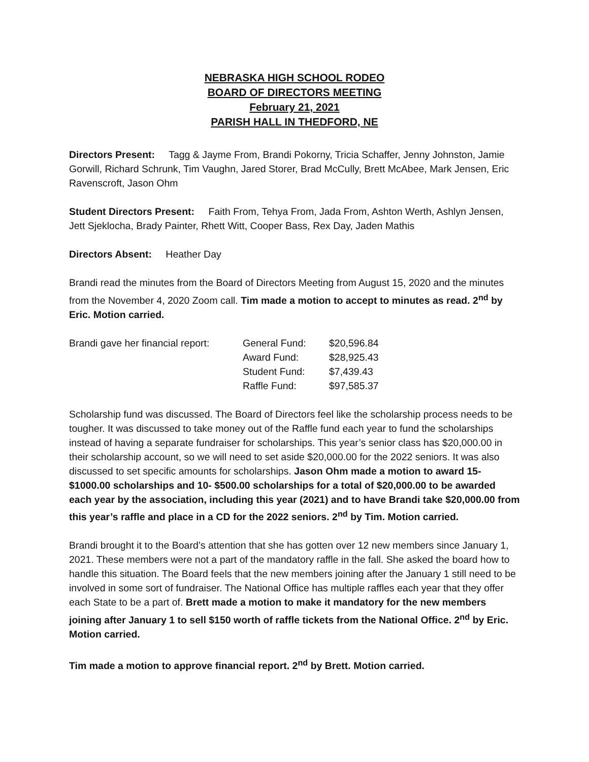NEBRASKA HIGH SCHOOL RODEO
BOARD OF DIRECTORS MEETING
February 21, 2021
PARISH HALL IN THEDFORD, NE
Directors Present: Tagg & Jayme From, Brandi Pokorny, Tricia Schaffer, Jenny Johnston, Jamie Gorwill, Richard Schrunk, Tim Vaughn, Jared Storer, Brad McCully, Brett McAbee, Mark Jensen, Eric Ravenscroft, Jason Ohm
Student Directors Present: Faith From, Tehya From, Jada From, Ashton Werth, Ashlyn Jensen, Jett Sjeklocha, Brady Painter, Rhett Witt, Cooper Bass, Rex Day, Jaden Mathis
Directors Absent: Heather Day
Brandi read the minutes from the Board of Directors Meeting from August 15, 2020 and the minutes from the November 4, 2020 Zoom call. Tim made a motion to accept to minutes as read. 2<sup>nd</sup> by Eric. Motion carried.
| Brandi gave her financial report: | General Fund: | $20,596.84 |
| | Award Fund: | $28,925.43 |
| | Student Fund: | $7,439.43 |
| | Raffle Fund: | $97,585.37 |
Scholarship fund was discussed. The Board of Directors feel like the scholarship process needs to be tougher. It was discussed to take money out of the Raffle fund each year to fund the scholarships instead of having a separate fundraiser for scholarships. This year’s senior class has $20,000.00 in their scholarship account, so we will need to set aside $20,000.00 for the 2022 seniors. It was also discussed to set specific amounts for scholarships. Jason Ohm made a motion to award 15- $1000.00 scholarships and 10- $500.00 scholarships for a total of $20,000.00 to be awarded each year by the association, including this year (2021) and to have Brandi take $20,000.00 from this year’s raffle and place in a CD for the 2022 seniors. 2<sup>nd</sup> by Tim. Motion carried.
Brandi brought it to the Board’s attention that she has gotten over 12 new members since January 1, 2021. These members were not a part of the mandatory raffle in the fall. She asked the board how to handle this situation. The Board feels that the new members joining after the January 1 still need to be involved in some sort of fundraiser. The National Office has multiple raffles each year that they offer each State to be a part of. Brett made a motion to make it mandatory for the new members joining after January 1 to sell $150 worth of raffle tickets from the National Office. 2<sup>nd</sup> by Eric. Motion carried.
Tim made a motion to approve financial report. 2<sup>nd</sup> by Brett. Motion carried.